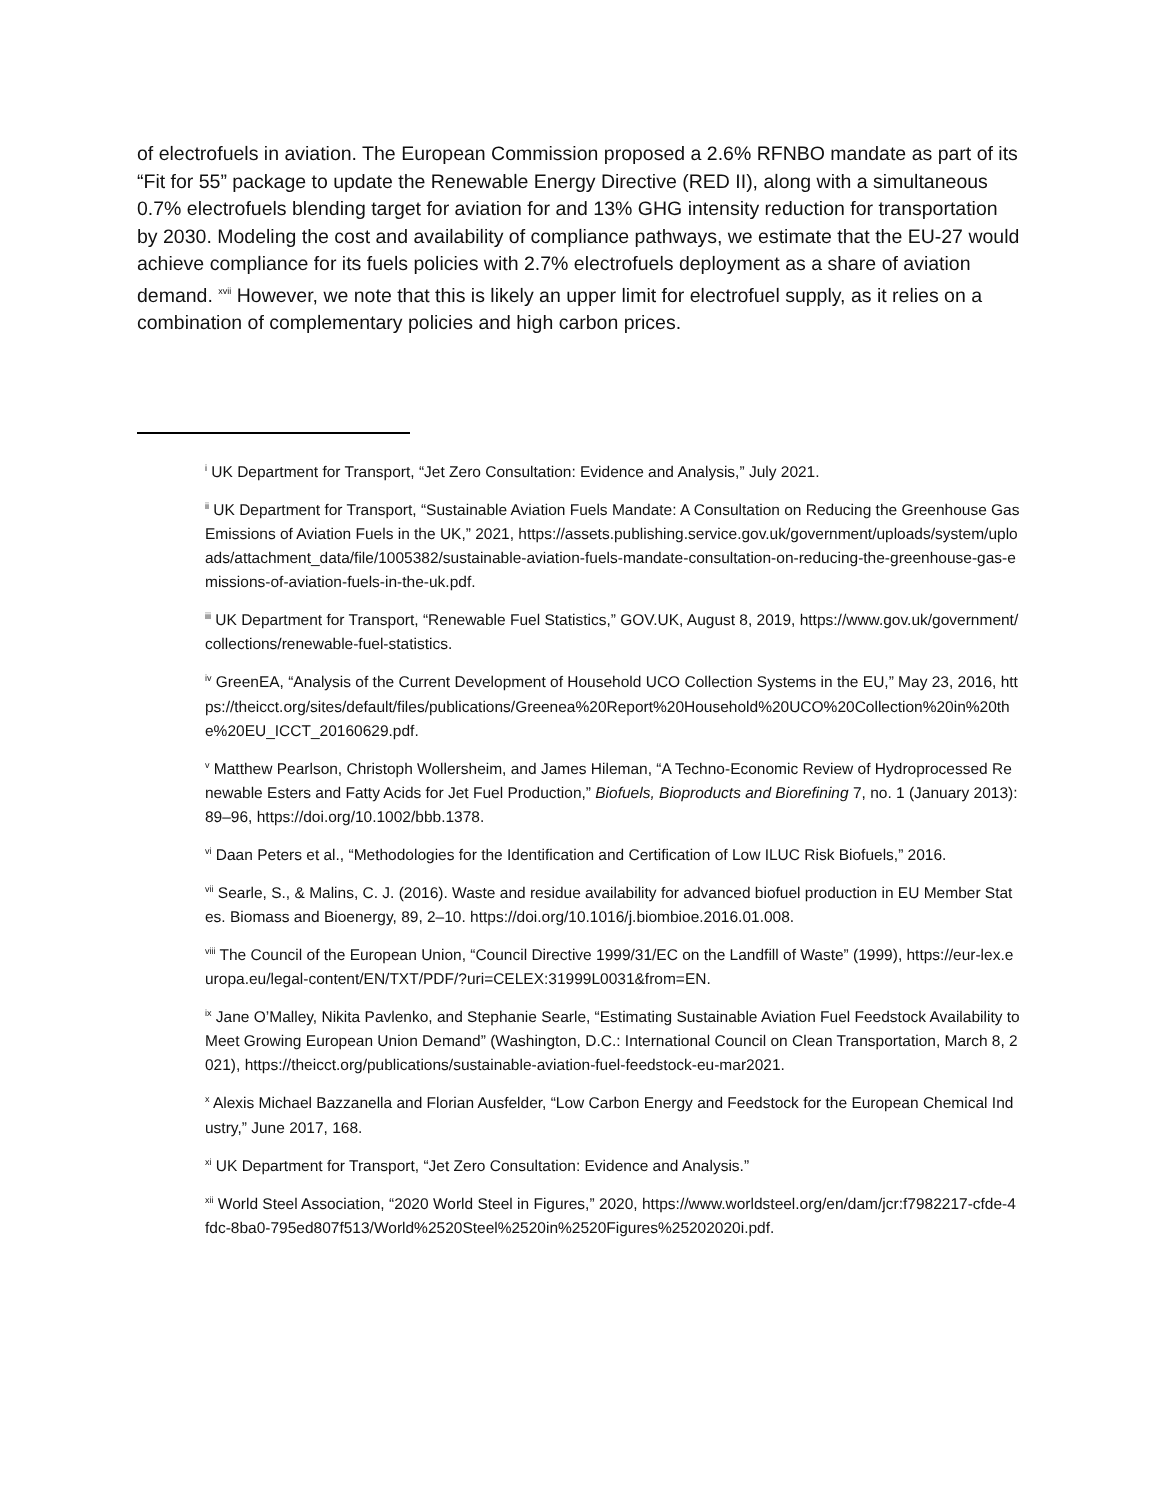of electrofuels in aviation. The European Commission proposed a 2.6% RFNBO mandate as part of its “Fit for 55” package to update the Renewable Energy Directive (RED II), along with a simultaneous 0.7% electrofuels blending target for aviation for and 13% GHG intensity reduction for transportation by 2030. Modeling the cost and availability of compliance pathways, we estimate that the EU-27 would achieve compliance for its fuels policies with 2.7% electrofuels deployment as a share of aviation demand. <sup>xvii</sup> However, we note that this is likely an upper limit for electrofuel supply, as it relies on a combination of complementary policies and high carbon prices.
<sup>i</sup> UK Department for Transport, “Jet Zero Consultation: Evidence and Analysis,” July 2021.
<sup>ii</sup> UK Department for Transport, “Sustainable Aviation Fuels Mandate: A Consultation on Reducing the Greenhouse Gas Emissions of Aviation Fuels in the UK,” 2021, https://assets.publishing.service.gov.uk/government/uploads/system/uploads/attachment_data/file/1005382/sustainable-aviation-fuels-mandate-consultation-on-reducing-the-greenhouse-gas-emissions-of-aviation-fuels-in-the-uk.pdf.
<sup>iii</sup> UK Department for Transport, “Renewable Fuel Statistics,” GOV.UK, August 8, 2019, https://www.gov.uk/government/collections/renewable-fuel-statistics.
<sup>iv</sup> GreenEA, “Analysis of the Current Development of Household UCO Collection Systems in the EU,” May 23, 2016, https://theicct.org/sites/default/files/publications/Greenea%20Report%20Household%20UCO%20Collection%20in%20the%20EU_ICCT_20160629.pdf.
<sup>v</sup> Matthew Pearlson, Christoph Wollersheim, and James Hileman, “A Techno-Economic Review of Hydroprocessed Renewable Esters and Fatty Acids for Jet Fuel Production,” Biofuels, Bioproducts and Biorefining 7, no. 1 (January 2013): 89–96, https://doi.org/10.1002/bbb.1378.
<sup>vi</sup> Daan Peters et al., “Methodologies for the Identification and Certification of Low ILUC Risk Biofuels,” 2016.
<sup>vii</sup> Searle, S., & Malins, C. J. (2016). Waste and residue availability for advanced biofuel production in EU Member States. Biomass and Bioenergy, 89, 2–10. https://doi.org/10.1016/j.biombioe.2016.01.008.
<sup>viii</sup> The Council of the European Union, “Council Directive 1999/31/EC on the Landfill of Waste” (1999), https://eur-lex.europa.eu/legal-content/EN/TXT/PDF/?uri=CELEX:31999L0031&from=EN.
<sup>ix</sup> Jane O’Malley, Nikita Pavlenko, and Stephanie Searle, “Estimating Sustainable Aviation Fuel Feedstock Availability to Meet Growing European Union Demand” (Washington, D.C.: International Council on Clean Transportation, March 8, 2021), https://theicct.org/publications/sustainable-aviation-fuel-feedstock-eu-mar2021.
<sup>x</sup> Alexis Michael Bazzanella and Florian Ausfelder, “Low Carbon Energy and Feedstock for the European Chemical Industry,” June 2017, 168.
<sup>xi</sup> UK Department for Transport, “Jet Zero Consultation: Evidence and Analysis.”
<sup>xii</sup> World Steel Association, “2020 World Steel in Figures,” 2020, https://www.worldsteel.org/en/dam/jcr:f7982217-cfde-4fdc-8ba0-795ed807f513/World%2520Steel%2520in%2520Figures%25202020i.pdf.